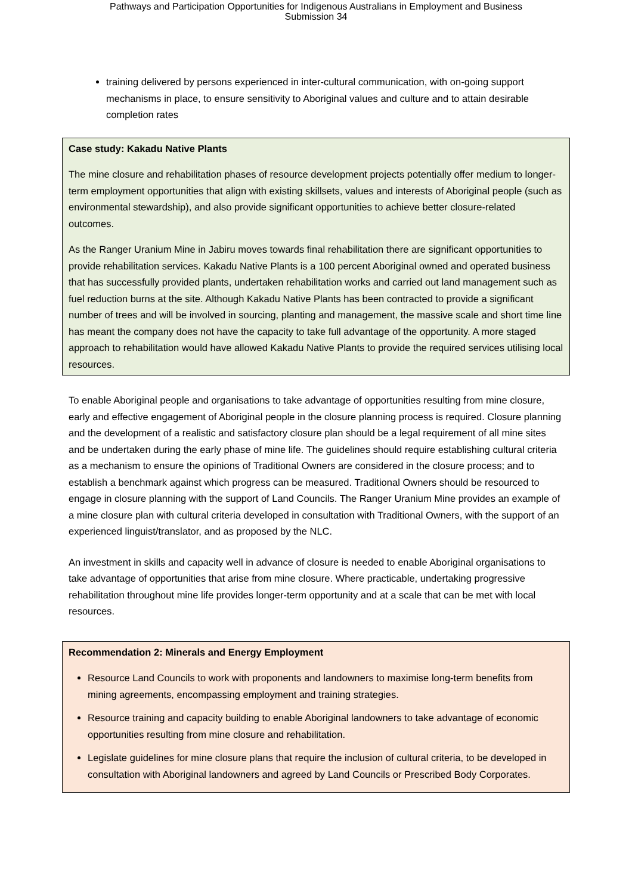Pathways and Participation Opportunities for Indigenous Australians in Employment and Business
Submission 34
training delivered by persons experienced in inter-cultural communication, with on-going support mechanisms in place, to ensure sensitivity to Aboriginal values and culture and to attain desirable completion rates
Case study: Kakadu Native Plants
The mine closure and rehabilitation phases of resource development projects potentially offer medium to longer-term employment opportunities that align with existing skillsets, values and interests of Aboriginal people (such as environmental stewardship), and also provide significant opportunities to achieve better closure-related outcomes.
As the Ranger Uranium Mine in Jabiru moves towards final rehabilitation there are significant opportunities to provide rehabilitation services. Kakadu Native Plants is a 100 percent Aboriginal owned and operated business that has successfully provided plants, undertaken rehabilitation works and carried out land management such as fuel reduction burns at the site. Although Kakadu Native Plants has been contracted to provide a significant number of trees and will be involved in sourcing, planting and management, the massive scale and short time line has meant the company does not have the capacity to take full advantage of the opportunity. A more staged approach to rehabilitation would have allowed Kakadu Native Plants to provide the required services utilising local resources.
To enable Aboriginal people and organisations to take advantage of opportunities resulting from mine closure, early and effective engagement of Aboriginal people in the closure planning process is required. Closure planning and the development of a realistic and satisfactory closure plan should be a legal requirement of all mine sites and be undertaken during the early phase of mine life. The guidelines should require establishing cultural criteria as a mechanism to ensure the opinions of Traditional Owners are considered in the closure process; and to establish a benchmark against which progress can be measured. Traditional Owners should be resourced to engage in closure planning with the support of Land Councils. The Ranger Uranium Mine provides an example of a mine closure plan with cultural criteria developed in consultation with Traditional Owners, with the support of an experienced linguist/translator, and as proposed by the NLC.
An investment in skills and capacity well in advance of closure is needed to enable Aboriginal organisations to take advantage of opportunities that arise from mine closure. Where practicable, undertaking progressive rehabilitation throughout mine life provides longer-term opportunity and at a scale that can be met with local resources.
Recommendation 2: Minerals and Energy Employment
Resource Land Councils to work with proponents and landowners to maximise long-term benefits from mining agreements, encompassing employment and training strategies.
Resource training and capacity building to enable Aboriginal landowners to take advantage of economic opportunities resulting from mine closure and rehabilitation.
Legislate guidelines for mine closure plans that require the inclusion of cultural criteria, to be developed in consultation with Aboriginal landowners and agreed by Land Councils or Prescribed Body Corporates.